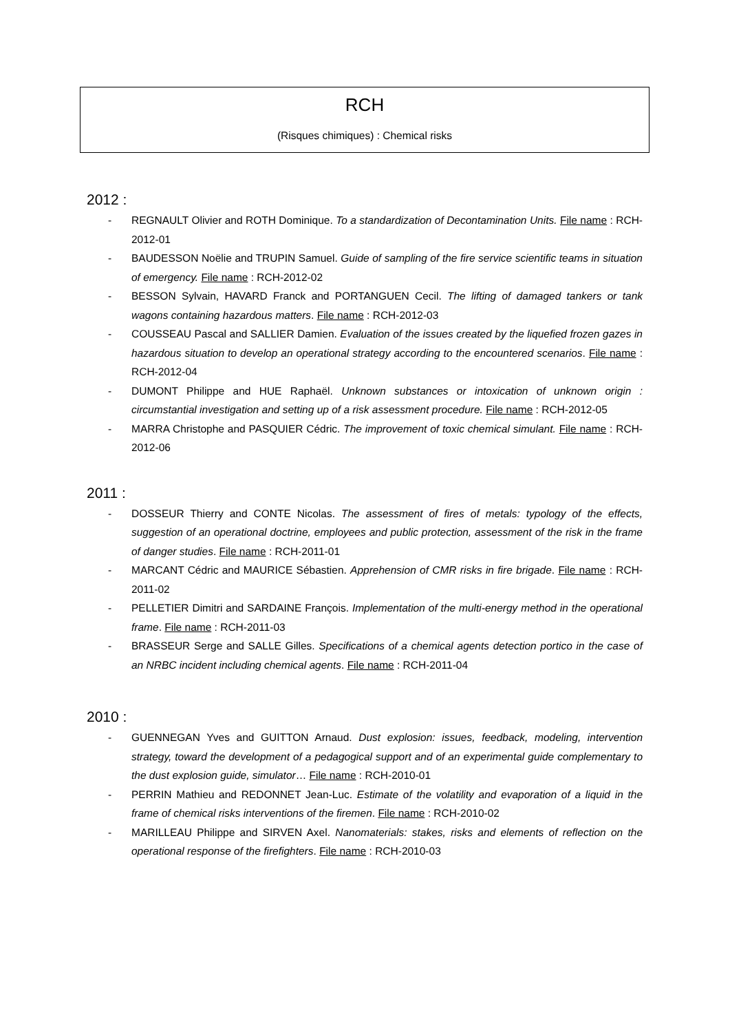RCH
(Risques chimiques) : Chemical risks
2012 :
- REGNAULT Olivier and ROTH Dominique. To a standardization of Decontamination Units. File name : RCH-2012-01
- BAUDESSON Noëlie and TRUPIN Samuel. Guide of sampling of the fire service scientific teams in situation of emergency. File name : RCH-2012-02
- BESSON Sylvain, HAVARD Franck and PORTANGUEN Cecil. The lifting of damaged tankers or tank wagons containing hazardous matters. File name : RCH-2012-03
- COUSSEAU Pascal and SALLIER Damien. Evaluation of the issues created by the liquefied frozen gazes in hazardous situation to develop an operational strategy according to the encountered scenarios. File name : RCH-2012-04
- DUMONT Philippe and HUE Raphaël. Unknown substances or intoxication of unknown origin : circumstantial investigation and setting up of a risk assessment procedure. File name : RCH-2012-05
- MARRA Christophe and PASQUIER Cédric. The improvement of toxic chemical simulant. File name : RCH-2012-06
2011 :
- DOSSEUR Thierry and CONTE Nicolas. The assessment of fires of metals: typology of the effects, suggestion of an operational doctrine, employees and public protection, assessment of the risk in the frame of danger studies. File name : RCH-2011-01
- MARCANT Cédric and MAURICE Sébastien. Apprehension of CMR risks in fire brigade. File name : RCH-2011-02
- PELLETIER Dimitri and SARDAINE François. Implementation of the multi-energy method in the operational frame. File name : RCH-2011-03
- BRASSEUR Serge and SALLE Gilles. Specifications of a chemical agents detection portico in the case of an NRBC incident including chemical agents. File name : RCH-2011-04
2010 :
- GUENNEGAN Yves and GUITTON Arnaud. Dust explosion: issues, feedback, modeling, intervention strategy, toward the development of a pedagogical support and of an experimental guide complementary to the dust explosion guide, simulator… File name : RCH-2010-01
- PERRIN Mathieu and REDONNET Jean-Luc. Estimate of the volatility and evaporation of a liquid in the frame of chemical risks interventions of the firemen. File name : RCH-2010-02
- MARILLEAU Philippe and SIRVEN Axel. Nanomaterials: stakes, risks and elements of reflection on the operational response of the firefighters. File name : RCH-2010-03